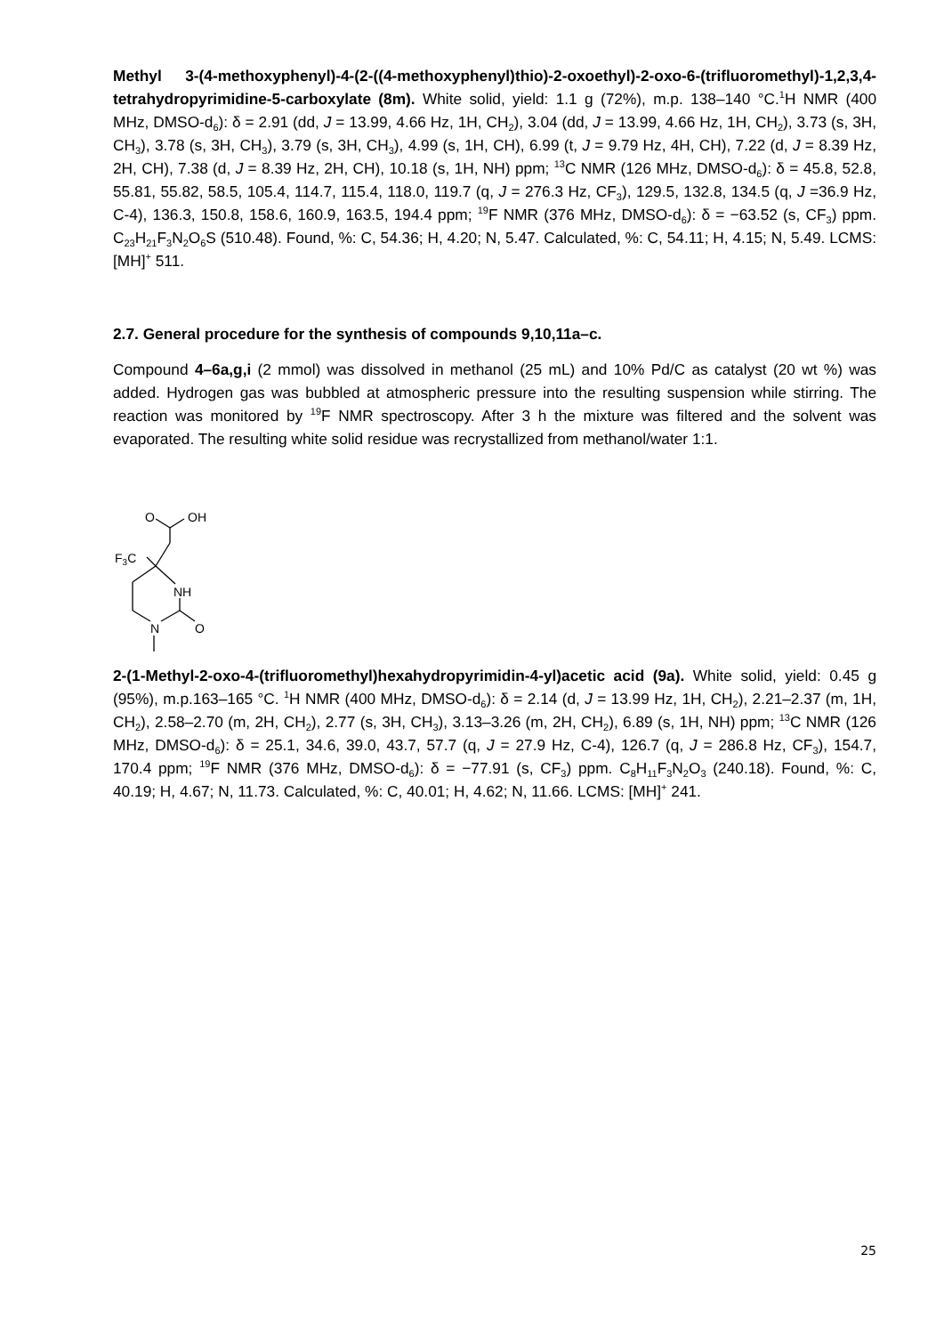Methyl 3-(4-methoxyphenyl)-4-(2-((4-methoxyphenyl)thio)-2-oxoethyl)-2-oxo-6-(trifluoromethyl)-1,2,3,4-tetrahydropyrimidine-5-carboxylate (8m). White solid, yield: 1.1 g (72%), m.p. 138–140 °C.<sup>1</sup>H NMR (400 MHz, DMSO-d<sub>6</sub>): δ = 2.91 (dd, J = 13.99, 4.66 Hz, 1H, CH<sub>2</sub>), 3.04 (dd, J = 13.99, 4.66 Hz, 1H, CH<sub>2</sub>), 3.73 (s, 3H, CH<sub>3</sub>), 3.78 (s, 3H, CH<sub>3</sub>), 3.79 (s, 3H, CH<sub>3</sub>), 4.99 (s, 1H, CH), 6.99 (t, J = 9.79 Hz, 4H, CH), 7.22 (d, J = 8.39 Hz, 2H, CH), 7.38 (d, J = 8.39 Hz, 2H, CH), 10.18 (s, 1H, NH) ppm; <sup>13</sup>C NMR (126 MHz, DMSO-d<sub>6</sub>): δ = 45.8, 52.8, 55.81, 55.82, 58.5, 105.4, 114.7, 115.4, 118.0, 119.7 (q, J = 276.3 Hz, CF<sub>3</sub>), 129.5, 132.8, 134.5 (q, J =36.9 Hz, C-4), 136.3, 150.8, 158.6, 160.9, 163.5, 194.4 ppm; <sup>19</sup>F NMR (376 MHz, DMSO-d<sub>6</sub>): δ = −63.52 (s, CF<sub>3</sub>) ppm. C<sub>23</sub>H<sub>21</sub>F<sub>3</sub>N<sub>2</sub>O<sub>6</sub>S (510.48). Found, %: C, 54.36; H, 4.20; N, 5.47. Calculated, %: C, 54.11; H, 4.15; N, 5.49. LCMS: [MH]<sup>+</sup> 511.
2.7. General procedure for the synthesis of compounds 9,10,11a–c.
Compound 4–6a,g,i (2 mmol) was dissolved in methanol (25 mL) and 10% Pd/C as catalyst (20 wt %) was added. Hydrogen gas was bubbled at atmospheric pressure into the resulting suspension while stirring. The reaction was monitored by <sup>19</sup>F NMR spectroscopy. After 3 h the mixture was filtered and the solvent was evaporated. The resulting white solid residue was recrystallized from methanol/water 1:1.
O
OH
F3C
NH
N
O
2-(1-Methyl-2-oxo-4-(trifluoromethyl)hexahydropyrimidin-4-yl)acetic acid (9a). White solid, yield: 0.45 g (95%), m.p.163–165 °C. <sup>1</sup>H NMR (400 MHz, DMSO-d<sub>6</sub>): δ = 2.14 (d, J = 13.99 Hz, 1H, CH<sub>2</sub>), 2.21–2.37 (m, 1H, CH<sub>2</sub>), 2.58–2.70 (m, 2H, CH<sub>2</sub>), 2.77 (s, 3H, CH<sub>3</sub>), 3.13–3.26 (m, 2H, CH<sub>2</sub>), 6.89 (s, 1H, NH) ppm; <sup>13</sup>C NMR (126 MHz, DMSO-d<sub>6</sub>): δ = 25.1, 34.6, 39.0, 43.7, 57.7 (q, J = 27.9 Hz, C-4), 126.7 (q, J = 286.8 Hz, CF<sub>3</sub>), 154.7, 170.4 ppm; <sup>19</sup>F NMR (376 MHz, DMSO-d<sub>6</sub>): δ = −77.91 (s, CF<sub>3</sub>) ppm. C<sub>8</sub>H<sub>11</sub>F<sub>3</sub>N<sub>2</sub>O<sub>3</sub> (240.18). Found, %: C, 40.19; H, 4.67; N, 11.73. Calculated, %: C, 40.01; H, 4.62; N, 11.66. LCMS: [MH]<sup>+</sup> 241.
25